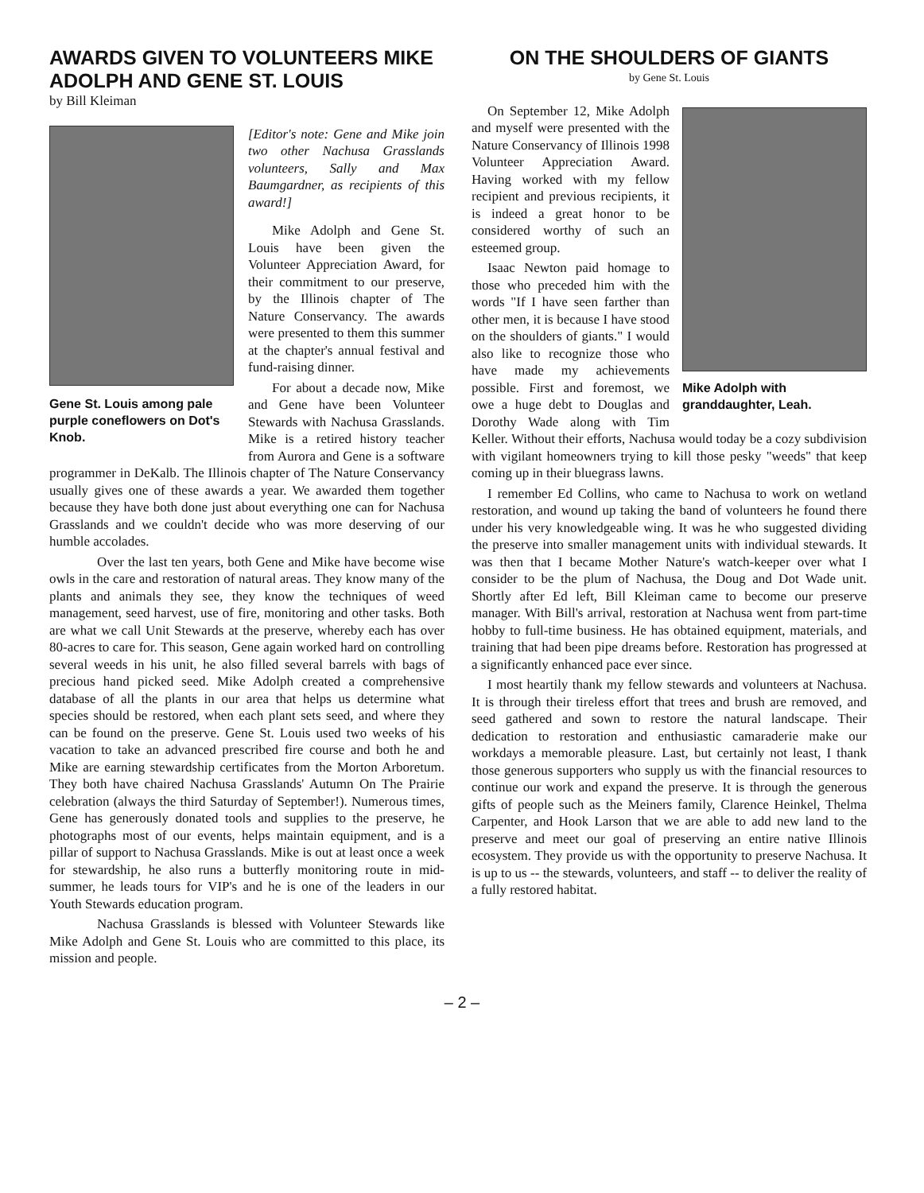AWARDS GIVEN TO VOLUNTEERS MIKE ADOLPH AND GENE ST. LOUIS
by Bill Kleiman
Gene St. Louis among pale purple coneflowers on Dot's Knob.
[Editor's note: Gene and Mike join two other Nachusa Grasslands volunteers, Sally and Max Baumgardner, as recipients of this award!]
Mike Adolph and Gene St. Louis have been given the Volunteer Appreciation Award, for their commitment to our preserve, by the Illinois chapter of The Nature Conservancy. The awards were presented to them this summer at the chapter's annual festival and fund-raising dinner.
For about a decade now, Mike and Gene have been Volunteer Stewards with Nachusa Grasslands. Mike is a retired history teacher from Aurora and Gene is a software programmer in DeKalb. The Illinois chapter of The Nature Conservancy usually gives one of these awards a year. We awarded them together because they have both done just about everything one can for Nachusa Grasslands and we couldn't decide who was more deserving of our humble accolades.
Over the last ten years, both Gene and Mike have become wise owls in the care and restoration of natural areas. They know many of the plants and animals they see, they know the techniques of weed management, seed harvest, use of fire, monitoring and other tasks. Both are what we call Unit Stewards at the preserve, whereby each has over 80-acres to care for. This season, Gene again worked hard on controlling several weeds in his unit, he also filled several barrels with bags of precious hand picked seed. Mike Adolph created a comprehensive database of all the plants in our area that helps us determine what species should be restored, when each plant sets seed, and where they can be found on the preserve. Gene St. Louis used two weeks of his vacation to take an advanced prescribed fire course and both he and Mike are earning stewardship certificates from the Morton Arboretum. They both have chaired Nachusa Grasslands' Autumn On The Prairie celebration (always the third Saturday of September!). Numerous times, Gene has generously donated tools and supplies to the preserve, he photographs most of our events, helps maintain equipment, and is a pillar of support to Nachusa Grasslands. Mike is out at least once a week for stewardship, he also runs a butterfly monitoring route in mid-summer, he leads tours for VIP's and he is one of the leaders in our Youth Stewards education program.
Nachusa Grasslands is blessed with Volunteer Stewards like Mike Adolph and Gene St. Louis who are committed to this place, its mission and people.
ON THE SHOULDERS OF GIANTS
by Gene St. Louis
Mike Adolph with granddaughter, Leah.
On September 12, Mike Adolph and myself were presented with the Nature Conservancy of Illinois 1998 Volunteer Appreciation Award. Having worked with my fellow recipient and previous recipients, it is indeed a great honor to be considered worthy of such an esteemed group.
Isaac Newton paid homage to those who preceded him with the words "If I have seen farther than other men, it is because I have stood on the shoulders of giants." I would also like to recognize those who have made my achievements possible. First and foremost, we owe a huge debt to Douglas and Dorothy Wade along with Tim Keller. Without their efforts, Nachusa would today be a cozy subdivision with vigilant homeowners trying to kill those pesky "weeds" that keep coming up in their bluegrass lawns.
I remember Ed Collins, who came to Nachusa to work on wetland restoration, and wound up taking the band of volunteers he found there under his very knowledgeable wing. It was he who suggested dividing the preserve into smaller management units with individual stewards. It was then that I became Mother Nature's watch-keeper over what I consider to be the plum of Nachusa, the Doug and Dot Wade unit. Shortly after Ed left, Bill Kleiman came to become our preserve manager. With Bill's arrival, restoration at Nachusa went from part-time hobby to full-time business. He has obtained equipment, materials, and training that had been pipe dreams before. Restoration has progressed at a significantly enhanced pace ever since.
I most heartily thank my fellow stewards and volunteers at Nachusa. It is through their tireless effort that trees and brush are removed, and seed gathered and sown to restore the natural landscape. Their dedication to restoration and enthusiastic camaraderie make our workdays a memorable pleasure. Last, but certainly not least, I thank those generous supporters who supply us with the financial resources to continue our work and expand the preserve. It is through the generous gifts of people such as the Meiners family, Clarence Heinkel, Thelma Carpenter, and Hook Larson that we are able to add new land to the preserve and meet our goal of preserving an entire native Illinois ecosystem. They provide us with the opportunity to preserve Nachusa. It is up to us -- the stewards, volunteers, and staff -- to deliver the reality of a fully restored habitat.
– 2 –